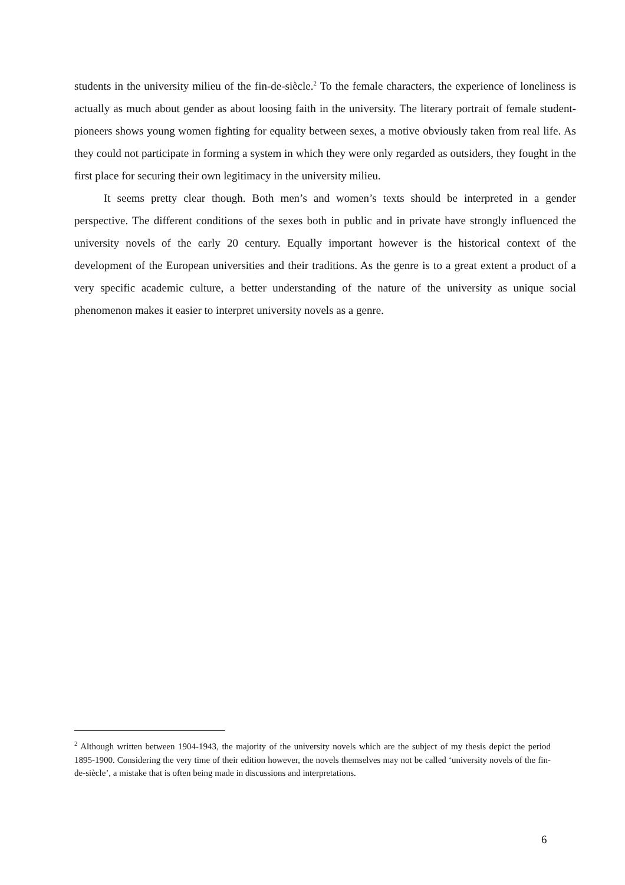students in the university milieu of the fin-de-siècle.<sup>2</sup> To the female characters, the experience of loneliness is actually as much about gender as about loosing faith in the university. The literary portrait of female student-pioneers shows young women fighting for equality between sexes, a motive obviously taken from real life. As they could not participate in forming a system in which they were only regarded as outsiders, they fought in the first place for securing their own legitimacy in the university milieu.
It seems pretty clear though. Both men’s and women’s texts should be interpreted in a gender perspective. The different conditions of the sexes both in public and in private have strongly influenced the university novels of the early 20 century. Equally important however is the historical context of the development of the European universities and their traditions. As the genre is to a great extent a product of a very specific academic culture, a better understanding of the nature of the university as unique social phenomenon makes it easier to interpret university novels as a genre.
<sup>2</sup> Although written between 1904-1943, the majority of the university novels which are the subject of my thesis depict the period 1895-1900. Considering the very time of their edition however, the novels themselves may not be called ‘university novels of the fin-de-siècle’, a mistake that is often being made in discussions and interpretations.
6